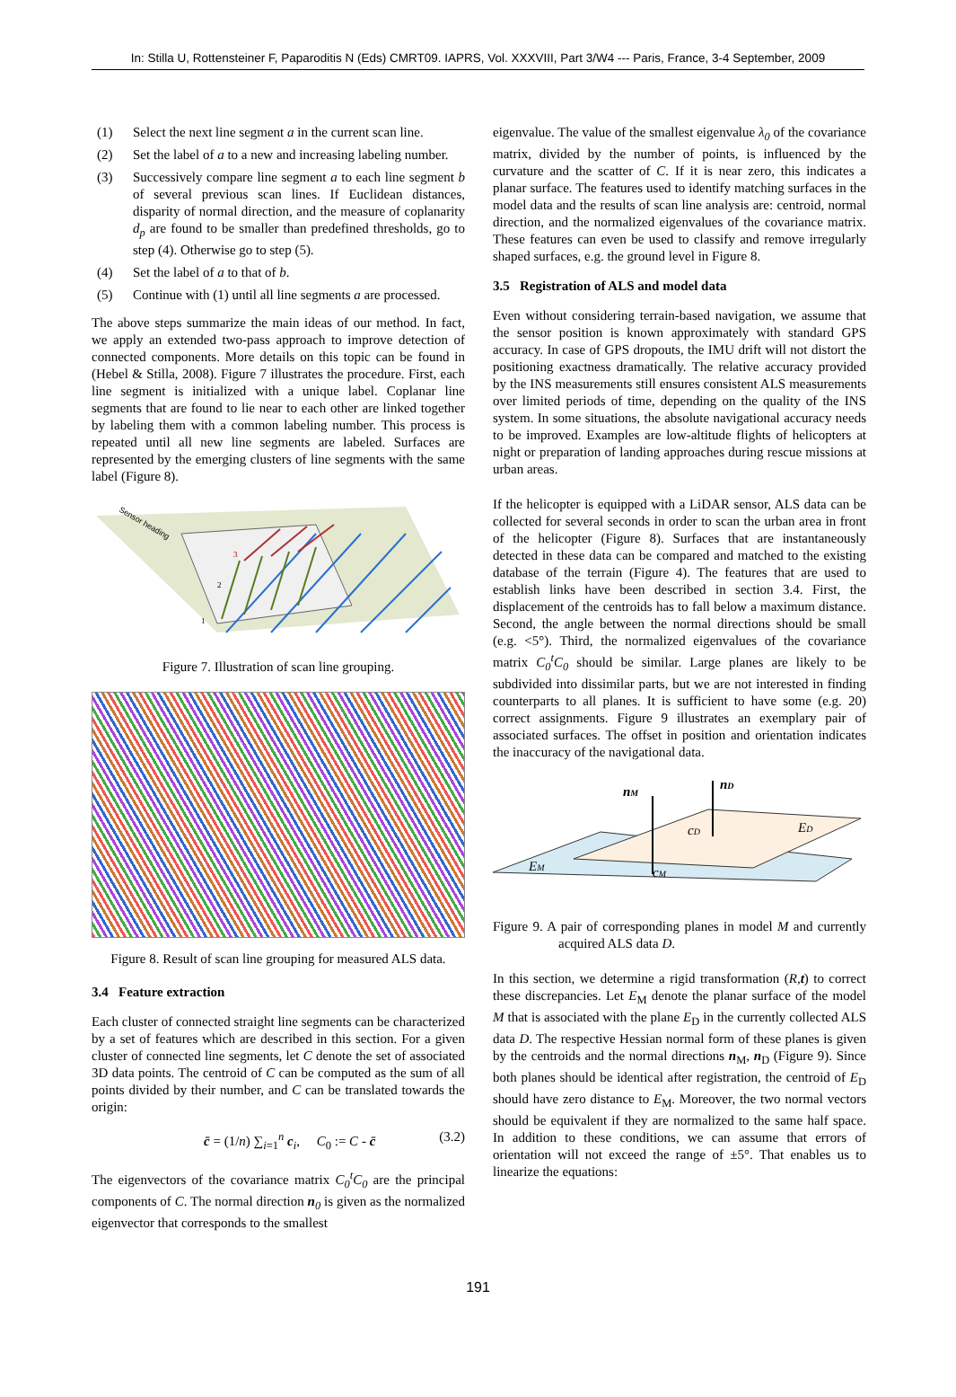In: Stilla U, Rottensteiner F, Paparoditis N (Eds) CMRT09. IAPRS, Vol. XXXVIII, Part 3/W4 --- Paris, France, 3-4 September, 2009
(1) Select the next line segment a in the current scan line.
(2) Set the label of a to a new and increasing labeling number.
(3) Successively compare line segment a to each line segment b of several previous scan lines. If Euclidean distances, disparity of normal direction, and the measure of coplanarity d<sub>p</sub> are found to be smaller than predefined thresholds, go to step (4). Otherwise go to step (5).
(4) Set the label of a to that of b.
(5) Continue with (1) until all line segments a are processed.
The above steps summarize the main ideas of our method. In fact, we apply an extended two-pass approach to improve detection of connected components. More details on this topic can be found in (Hebel & Stilla, 2008). Figure 7 illustrates the procedure. First, each line segment is initialized with a unique label. Coplanar line segments that are found to lie near to each other are linked together by labeling them with a common labeling number. This process is repeated until all new line segments are labeled. Surfaces are represented by the emerging clusters of line segments with the same label (Figure 8).
Sensor heading
3
2
1
Figure 7. Illustration of scan line grouping.
Figure 8. Result of scan line grouping for measured ALS data.
3.4 Feature extraction
Each cluster of connected straight line segments can be characterized by a set of features which are described in this section. For a given cluster of connected line segments, let C denote the set of associated 3D data points. The centroid of C can be computed as the sum of all points divided by their number, and C can be translated towards the origin:
c̄ = (1/n) ∑<sub>i=1</sub><sup>n</sup> c<sub>i</sub>, C<sub>0</sub> := C - c̄ (3.2)
The eigenvectors of the covariance matrix C<sub>0</sub><sup>t</sup>C<sub>0</sub> are the principal components of C. The normal direction n <sub>0</sub> is given as the normalized eigenvector that corresponds to the smallest
eigenvalue. The value of the smallest eigenvalue λ<sub>0</sub> of the covariance matrix, divided by the number of points, is influenced by the curvature and the scatter of C. If it is near zero, this indicates a planar surface. The features used to identify matching surfaces in the model data and the results of scan line analysis are: centroid, normal direction, and the normalized eigenvalues of the covariance matrix. These features can even be used to classify and remove irregularly shaped surfaces, e.g. the ground level in Figure 8.
3.5 Registration of ALS and model data
Even without considering terrain-based navigation, we assume that the sensor position is known approximately with standard GPS accuracy. In case of GPS dropouts, the IMU drift will not distort the positioning exactness dramatically. The relative accuracy provided by the INS measurements still ensures consistent ALS measurements over limited periods of time, depending on the quality of the INS system. In some situations, the absolute navigational accuracy needs to be improved. Examples are low-altitude flights of helicopters at night or preparation of landing approaches during rescue missions at urban areas.
If the helicopter is equipped with a LiDAR sensor, ALS data can be collected for several seconds in order to scan the urban area in front of the helicopter (Figure 8). Surfaces that are instantaneously detected in these data can be compared and matched to the existing database of the terrain (Figure 4). The features that are used to establish links have been described in section 3.4. First, the displacement of the centroids has to fall below a maximum distance. Second, the angle between the normal directions should be small (e.g. <5°). Third, the normalized eigenvalues of the covariance matrix C<sub>0</sub><sup>t</sup>C<sub>0</sub> should be similar. Large planes are likely to be subdivided into dissimilar parts, but we are not interested in finding counterparts to all planes. It is sufficient to have some (e.g. 20) correct assignments. Figure 9 illustrates an exemplary pair of associated surfaces. The offset in position and orientation indicates the inaccuracy of the navigational data.
nM
nD
cD
cM
ED
EM
Figure 9. A pair of corresponding planes in model M and currently acquired ALS data D.
In this section, we determine a rigid transformation (R,t) to correct these discrepancies. Let E<sub>M</sub> denote the planar surface of the model M that is associated with the plane E<sub>D</sub> in the currently collected ALS data D. The respective Hessian normal form of these planes is given by the centroids and the normal directions n<sub>M</sub>, n<sub>D</sub> (Figure 9). Since both planes should be identical after registration, the centroid of E<sub>D</sub> should have zero distance to E<sub>M</sub>. Moreover, the two normal vectors should be equivalent if they are normalized to the same half space. In addition to these conditions, we can assume that errors of orientation will not exceed the range of ±5°. That enables us to linearize the equations:
191